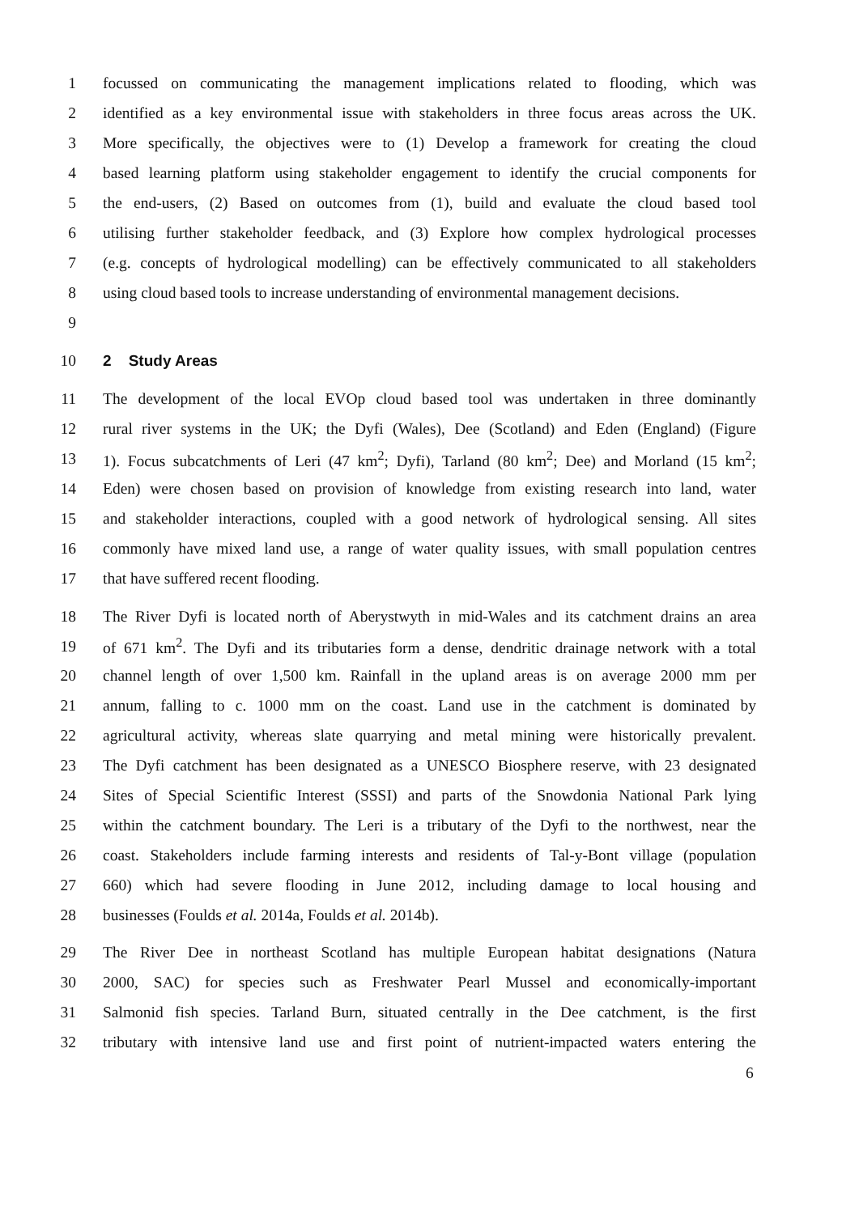1 focussed on communicating the management implications related to flooding, which was
2 identified as a key environmental issue with stakeholders in three focus areas across the UK.
3 More specifically, the objectives were to (1) Develop a framework for creating the cloud
4 based learning platform using stakeholder engagement to identify the crucial components for
5 the end-users, (2) Based on outcomes from (1), build and evaluate the cloud based tool
6 utilising further stakeholder feedback, and (3) Explore how complex hydrological processes
7 (e.g. concepts of hydrological modelling) can be effectively communicated to all stakeholders
8 using cloud based tools to increase understanding of environmental management decisions.
9
10 2 Study Areas
11 The development of the local EVOp cloud based tool was undertaken in three dominantly
12 rural river systems in the UK; the Dyfi (Wales), Dee (Scotland) and Eden (England) (Figure
13 1). Focus subcatchments of Leri (47 km<sup>2</sup>; Dyfi), Tarland (80 km<sup>2</sup>; Dee) and Morland (15 km<sup>2</sup>;
14 Eden) were chosen based on provision of knowledge from existing research into land, water
15 and stakeholder interactions, coupled with a good network of hydrological sensing. All sites
16 commonly have mixed land use, a range of water quality issues, with small population centres
17 that have suffered recent flooding.
18 The River Dyfi is located north of Aberystwyth in mid-Wales and its catchment drains an area
19 of 671 km<sup>2</sup>. The Dyfi and its tributaries form a dense, dendritic drainage network with a total
20 channel length of over 1,500 km. Rainfall in the upland areas is on average 2000 mm per
21 annum, falling to c. 1000 mm on the coast. Land use in the catchment is dominated by
22 agricultural activity, whereas slate quarrying and metal mining were historically prevalent.
23 The Dyfi catchment has been designated as a UNESCO Biosphere reserve, with 23 designated
24 Sites of Special Scientific Interest (SSSI) and parts of the Snowdonia National Park lying
25 within the catchment boundary. The Leri is a tributary of the Dyfi to the northwest, near the
26 coast. Stakeholders include farming interests and residents of Tal-y-Bont village (population
27 660) which had severe flooding in June 2012, including damage to local housing and
28 businesses (Foulds et al. 2014a, Foulds et al. 2014b).
29 The River Dee in northeast Scotland has multiple European habitat designations (Natura
30 2000, SAC) for species such as Freshwater Pearl Mussel and economically-important
31 Salmonid fish species. Tarland Burn, situated centrally in the Dee catchment, is the first
32 tributary with intensive land use and first point of nutrient-impacted waters entering the
6